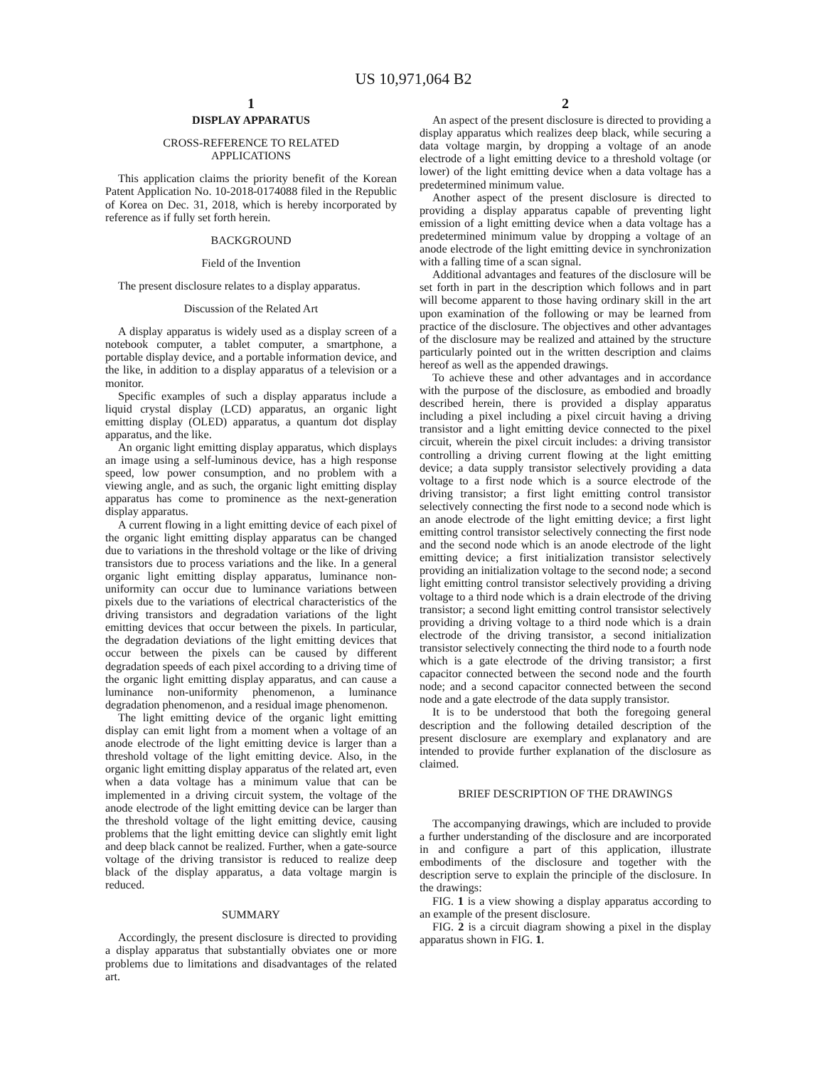US 10,971,064 B2
1
DISPLAY APPARATUS
CROSS-REFERENCE TO RELATED
APPLICATIONS
This application claims the priority benefit of the Korean Patent Application No. 10-2018-0174088 filed in the Republic of Korea on Dec. 31, 2018, which is hereby incorporated by reference as if fully set forth herein.
BACKGROUND
Field of the Invention
The present disclosure relates to a display apparatus.
Discussion of the Related Art
A display apparatus is widely used as a display screen of a notebook computer, a tablet computer, a smartphone, a portable display device, and a portable information device, and the like, in addition to a display apparatus of a television or a monitor.
Specific examples of such a display apparatus include a liquid crystal display (LCD) apparatus, an organic light emitting display (OLED) apparatus, a quantum dot display apparatus, and the like.
An organic light emitting display apparatus, which displays an image using a self-luminous device, has a high response speed, low power consumption, and no problem with a viewing angle, and as such, the organic light emitting display apparatus has come to prominence as the next-generation display apparatus.
A current flowing in a light emitting device of each pixel of the organic light emitting display apparatus can be changed due to variations in the threshold voltage or the like of driving transistors due to process variations and the like. In a general organic light emitting display apparatus, luminance non-uniformity can occur due to luminance variations between pixels due to the variations of electrical characteristics of the driving transistors and degradation variations of the light emitting devices that occur between the pixels. In particular, the degradation deviations of the light emitting devices that occur between the pixels can be caused by different degradation speeds of each pixel according to a driving time of the organic light emitting display apparatus, and can cause a luminance non-uniformity phenomenon, a luminance degradation phenomenon, and a residual image phenomenon.
The light emitting device of the organic light emitting display can emit light from a moment when a voltage of an anode electrode of the light emitting device is larger than a threshold voltage of the light emitting device. Also, in the organic light emitting display apparatus of the related art, even when a data voltage has a minimum value that can be implemented in a driving circuit system, the voltage of the anode electrode of the light emitting device can be larger than the threshold voltage of the light emitting device, causing problems that the light emitting device can slightly emit light and deep black cannot be realized. Further, when a gate-source voltage of the driving transistor is reduced to realize deep black of the display apparatus, a data voltage margin is reduced.
SUMMARY
Accordingly, the present disclosure is directed to providing a display apparatus that substantially obviates one or more problems due to limitations and disadvantages of the related art.
2
An aspect of the present disclosure is directed to providing a display apparatus which realizes deep black, while securing a data voltage margin, by dropping a voltage of an anode electrode of a light emitting device to a threshold voltage (or lower) of the light emitting device when a data voltage has a predetermined minimum value.
Another aspect of the present disclosure is directed to providing a display apparatus capable of preventing light emission of a light emitting device when a data voltage has a predetermined minimum value by dropping a voltage of an anode electrode of the light emitting device in synchronization with a falling time of a scan signal.
Additional advantages and features of the disclosure will be set forth in part in the description which follows and in part will become apparent to those having ordinary skill in the art upon examination of the following or may be learned from practice of the disclosure. The objectives and other advantages of the disclosure may be realized and attained by the structure particularly pointed out in the written description and claims hereof as well as the appended drawings.
To achieve these and other advantages and in accordance with the purpose of the disclosure, as embodied and broadly described herein, there is provided a display apparatus including a pixel including a pixel circuit having a driving transistor and a light emitting device connected to the pixel circuit, wherein the pixel circuit includes: a driving transistor controlling a driving current flowing at the light emitting device; a data supply transistor selectively providing a data voltage to a first node which is a source electrode of the driving transistor; a first light emitting control transistor selectively connecting the first node to a second node which is an anode electrode of the light emitting device; a first light emitting control transistor selectively connecting the first node and the second node which is an anode electrode of the light emitting device; a first initialization transistor selectively providing an initialization voltage to the second node; a second light emitting control transistor selectively providing a driving voltage to a third node which is a drain electrode of the driving transistor; a second light emitting control transistor selectively providing a driving voltage to a third node which is a drain electrode of the driving transistor, a second initialization transistor selectively connecting the third node to a fourth node which is a gate electrode of the driving transistor; a first capacitor connected between the second node and the fourth node; and a second capacitor connected between the second node and a gate electrode of the data supply transistor.
It is to be understood that both the foregoing general description and the following detailed description of the present disclosure are exemplary and explanatory and are intended to provide further explanation of the disclosure as claimed.
BRIEF DESCRIPTION OF THE DRAWINGS
The accompanying drawings, which are included to provide a further understanding of the disclosure and are incorporated in and configure a part of this application, illustrate embodiments of the disclosure and together with the description serve to explain the principle of the disclosure. In the drawings:
FIG. 1 is a view showing a display apparatus according to an example of the present disclosure.
FIG. 2 is a circuit diagram showing a pixel in the display apparatus shown in FIG. 1.